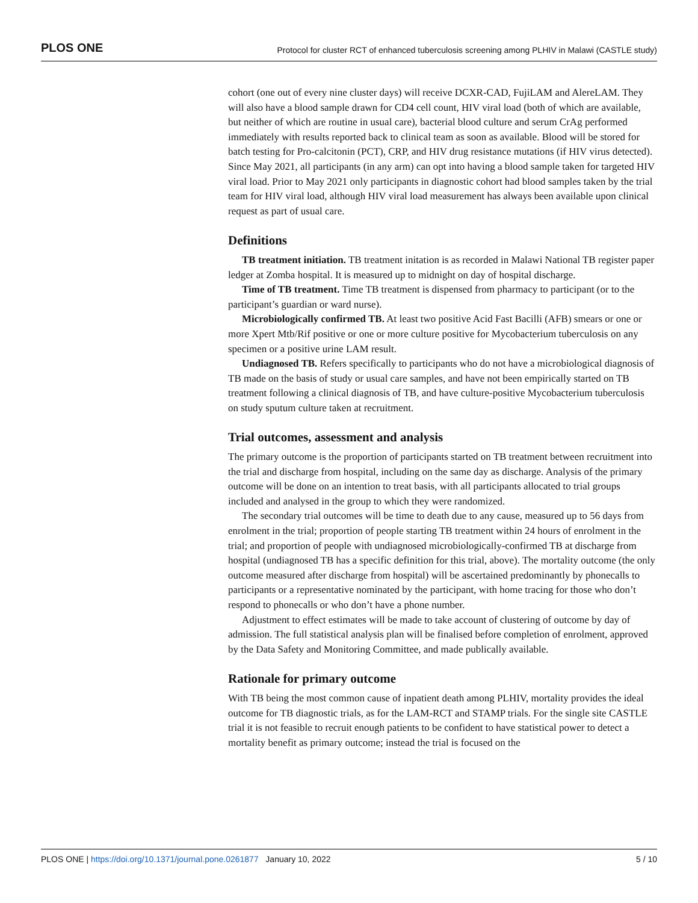PLOS ONE Protocol for cluster RCT of enhanced tuberculosis screening among PLHIV in Malawi (CASTLE study)
cohort (one out of every nine cluster days) will receive DCXR-CAD, FujiLAM and AlereLAM. They will also have a blood sample drawn for CD4 cell count, HIV viral load (both of which are available, but neither of which are routine in usual care), bacterial blood culture and serum CrAg performed immediately with results reported back to clinical team as soon as available. Blood will be stored for batch testing for Pro-calcitonin (PCT), CRP, and HIV drug resistance mutations (if HIV virus detected). Since May 2021, all participants (in any arm) can opt into having a blood sample taken for targeted HIV viral load. Prior to May 2021 only participants in diagnostic cohort had blood samples taken by the trial team for HIV viral load, although HIV viral load measurement has always been available upon clinical request as part of usual care.
Definitions
TB treatment initiation. TB treatment initation is as recorded in Malawi National TB register paper ledger at Zomba hospital. It is measured up to midnight on day of hospital discharge.
Time of TB treatment. Time TB treatment is dispensed from pharmacy to participant (or to the participant’s guardian or ward nurse).
Microbiologically confirmed TB. At least two positive Acid Fast Bacilli (AFB) smears or one or more Xpert Mtb/Rif positive or one or more culture positive for Mycobacterium tuberculosis on any specimen or a positive urine LAM result.
Undiagnosed TB. Refers specifically to participants who do not have a microbiological diagnosis of TB made on the basis of study or usual care samples, and have not been empirically started on TB treatment following a clinical diagnosis of TB, and have culture-positive Mycobacterium tuberculosis on study sputum culture taken at recruitment.
Trial outcomes, assessment and analysis
The primary outcome is the proportion of participants started on TB treatment between recruitment into the trial and discharge from hospital, including on the same day as discharge. Analysis of the primary outcome will be done on an intention to treat basis, with all participants allocated to trial groups included and analysed in the group to which they were randomized.
The secondary trial outcomes will be time to death due to any cause, measured up to 56 days from enrolment in the trial; proportion of people starting TB treatment within 24 hours of enrolment in the trial; and proportion of people with undiagnosed microbiologically-confirmed TB at discharge from hospital (undiagnosed TB has a specific definition for this trial, above). The mortality outcome (the only outcome measured after discharge from hospital) will be ascertained predominantly by phonecalls to participants or a representative nominated by the participant, with home tracing for those who don’t respond to phonecalls or who don’t have a phone number.
Adjustment to effect estimates will be made to take account of clustering of outcome by day of admission. The full statistical analysis plan will be finalised before completion of enrolment, approved by the Data Safety and Monitoring Committee, and made publically available.
Rationale for primary outcome
With TB being the most common cause of inpatient death among PLHIV, mortality provides the ideal outcome for TB diagnostic trials, as for the LAM-RCT and STAMP trials. For the single site CASTLE trial it is not feasible to recruit enough patients to be confident to have statistical power to detect a mortality benefit as primary outcome; instead the trial is focused on the
PLOS ONE | https://doi.org/10.1371/journal.pone.0261877 January 10, 2022 5 / 10